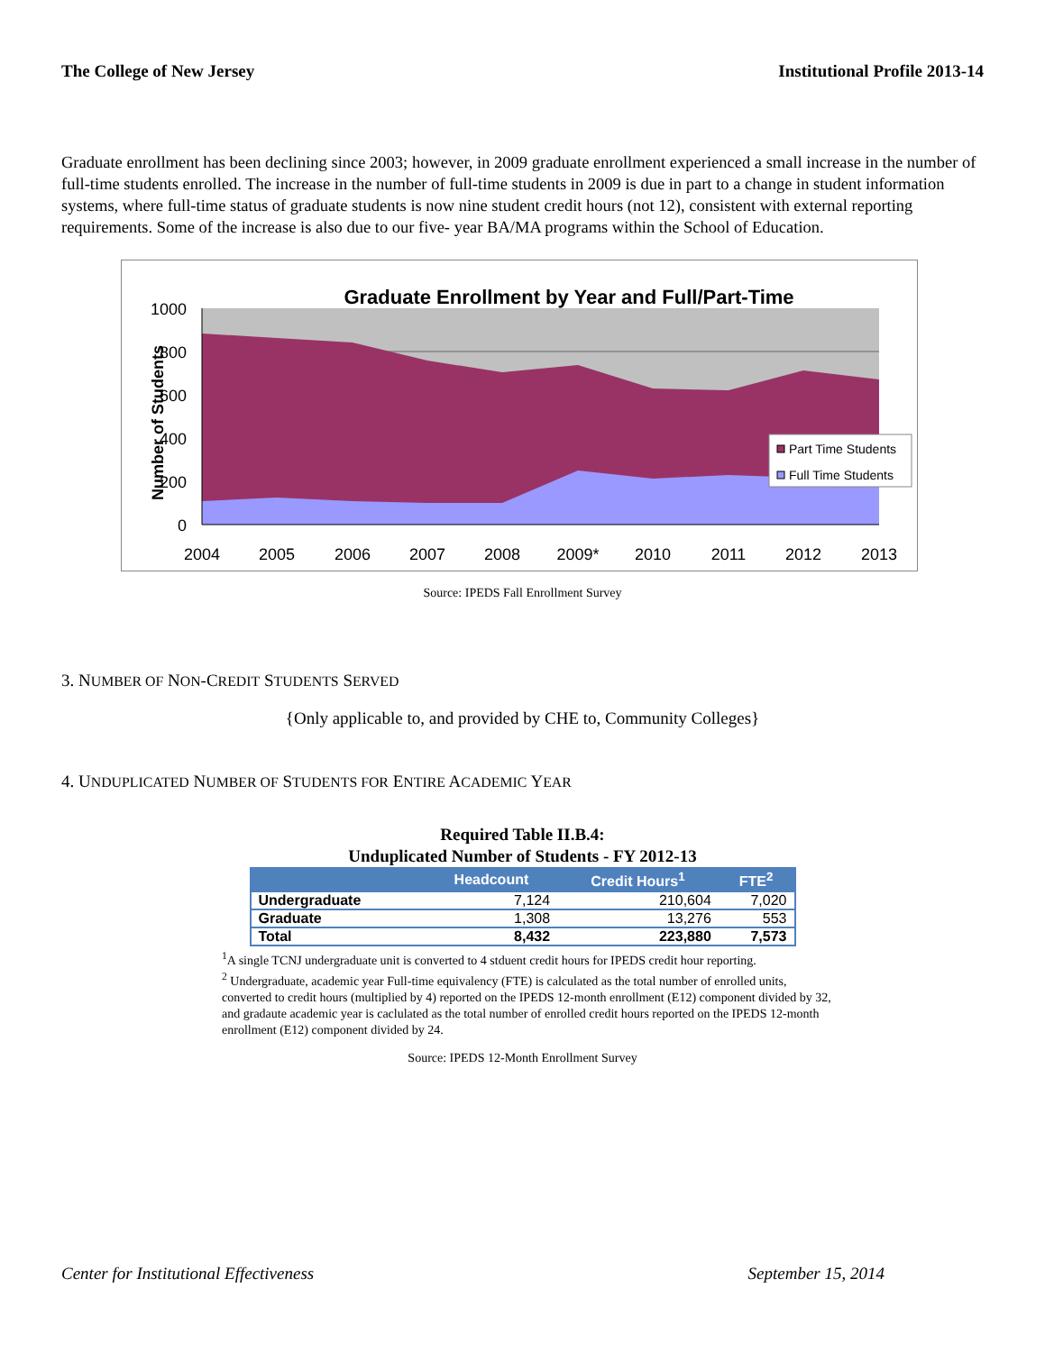The College of New Jersey Institutional Profile 2013-14
Graduate enrollment has been declining since 2003; however, in 2009 graduate enrollment experienced a small increase in the number of full-time students enrolled. The increase in the number of full-time students in 2009 is due in part to a change in student information systems, where full-time status of graduate students is now nine student credit hours (not 12), consistent with external reporting requirements. Some of the increase is also due to our five- year BA/MA programs within the School of Education.
Graduate Enrollment by Year and Full/Part-Time
1000
800
600
400
200
0
Number of Students
2004
2005
2006
2007
2008
2009*
2010
2011
2012
2013
Part Time Students
Full Time Students
Source: IPEDS Fall Enrollment Survey
3. NUMBER OF NON-CREDIT STUDENTS SERVED
{Only applicable to, and provided by CHE to, Community Colleges}
4. UNDUPLICATED NUMBER OF STUDENTS FOR ENTIRE ACADEMIC YEAR
Required Table II.B.4:
Unduplicated Number of Students - FY 2012-13
| | Headcount | Credit Hours<sup>1</sup> | FTE<sup>2</sup> |
| --- | --- | --- | --- |
| Undergraduate | 7,124 | 210,604 | 7,020 |
| Graduate | 1,308 | 13,276 | 553 |
| Total | 8,432 | 223,880 | 7,573 |
<sup>1</sup> A single TCNJ undergraduate unit is converted to 4 stduent credit hours for IPEDS credit hour reporting.
<sup>2</sup> Undergraduate, academic year Full-time equivalency (FTE) is calculated as the total number of enrolled units, converted to credit hours (multiplied by 4) reported on the IPEDS 12-month enrollment (E12) component divided by 32, and gradaute academic year is caclulated as the total number of enrolled credit hours reported on the IPEDS 12-month enrollment (E12) component divided by 24.
Source: IPEDS 12-Month Enrollment Survey
Center for Institutional Effectiveness September 15, 2014